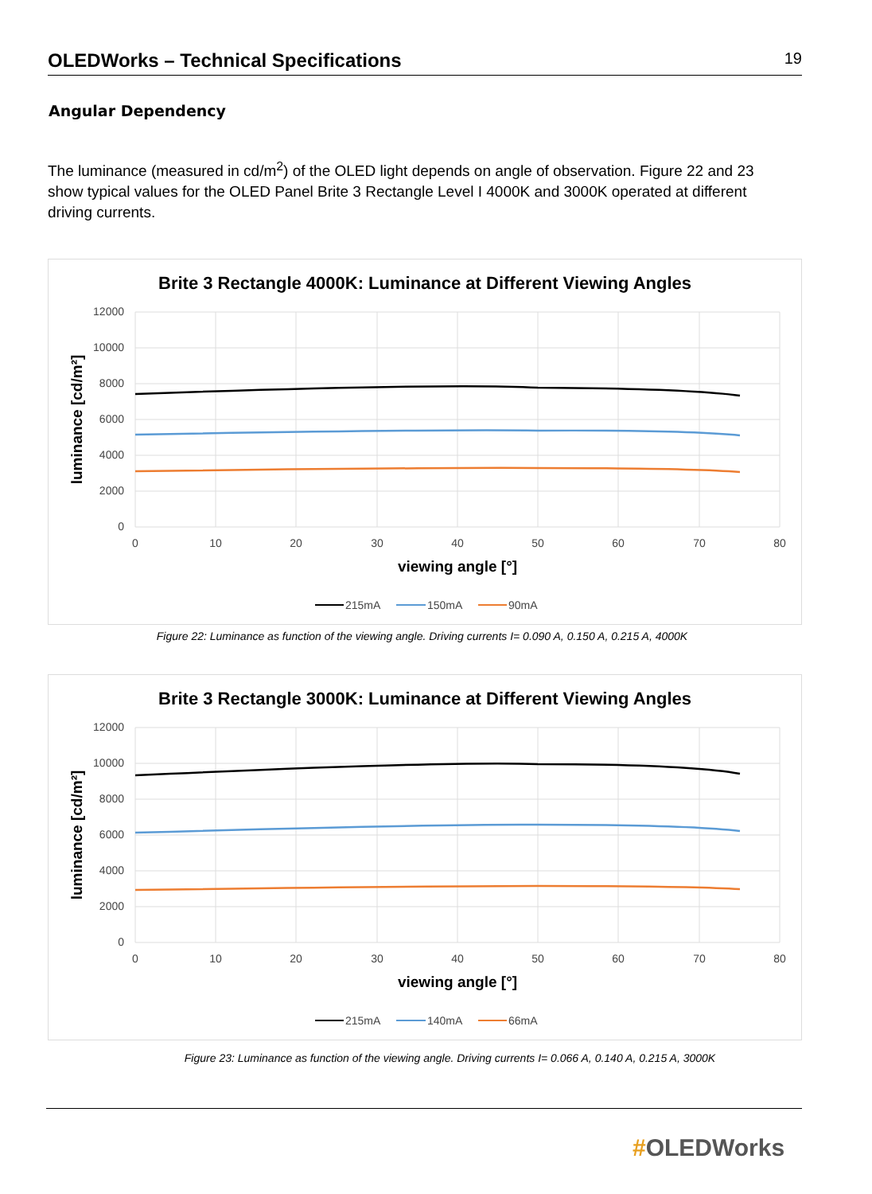OLEDWorks – Technical Specifications
19
Angular Dependency
The luminance (measured in cd/m<sup>2</sup>) of the OLED light depends on angle of observation. Figure 22 and 23 show typical values for the OLED Panel Brite 3 Rectangle Level I 4000K and 3000K operated at different driving currents.
Brite 3 Rectangle 4000K: Luminance at Different Viewing Angles
12000
10000
8000
6000
4000
2000
0
0
10
20
30
40
50
60
70
80
viewing angle [°]
luminance [cd/m²]
215mA
150mA
90mA
Figure 22: Luminance as function of the viewing angle. Driving currents I= 0.090 A, 0.150 A, 0.215 A, 4000K
Brite 3 Rectangle 3000K: Luminance at Different Viewing Angles
12000
10000
8000
6000
4000
2000
0
0
10
20
30
40
50
60
70
80
viewing angle [°]
luminance [cd/m²]
215mA
140mA
66mA
Figure 23: Luminance as function of the viewing angle. Driving currents I= 0.066 A, 0.140 A, 0.215 A, 3000K
#OLEDWorks